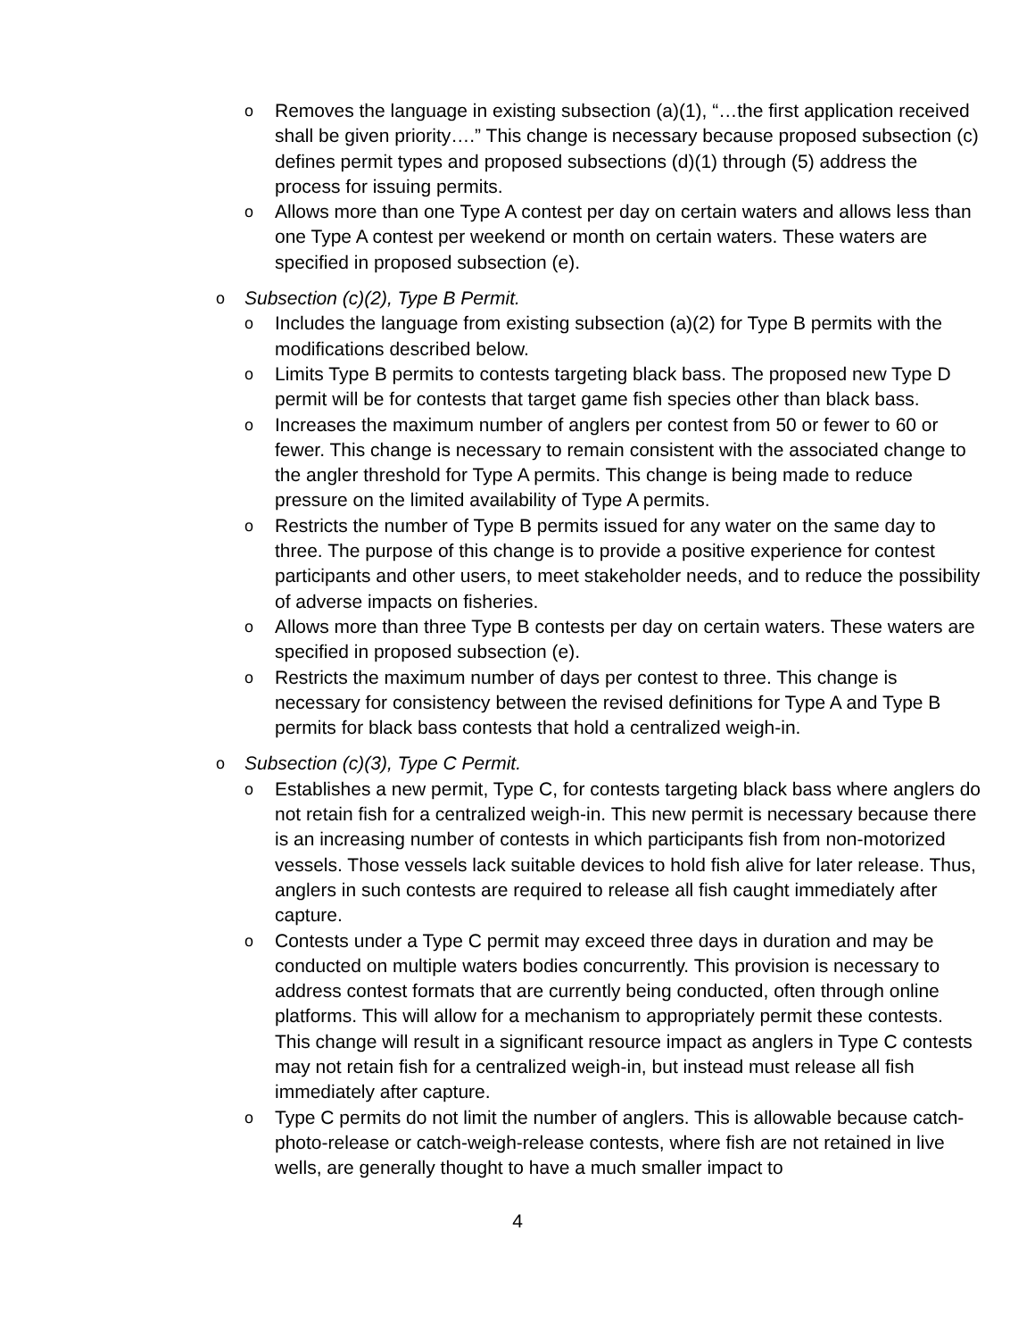o Removes the language in existing subsection (a)(1), “…the first application received shall be given priority….” This change is necessary because proposed subsection (c) defines permit types and proposed subsections (d)(1) through (5) address the process for issuing permits.
o Allows more than one Type A contest per day on certain waters and allows less than one Type A contest per weekend or month on certain waters. These waters are specified in proposed subsection (e).
o Subsection (c)(2), Type B Permit.
o Includes the language from existing subsection (a)(2) for Type B permits with the modifications described below.
o Limits Type B permits to contests targeting black bass. The proposed new Type D permit will be for contests that target game fish species other than black bass.
o Increases the maximum number of anglers per contest from 50 or fewer to 60 or fewer. This change is necessary to remain consistent with the associated change to the angler threshold for Type A permits. This change is being made to reduce pressure on the limited availability of Type A permits.
o Restricts the number of Type B permits issued for any water on the same day to three. The purpose of this change is to provide a positive experience for contest participants and other users, to meet stakeholder needs, and to reduce the possibility of adverse impacts on fisheries.
o Allows more than three Type B contests per day on certain waters. These waters are specified in proposed subsection (e).
o Restricts the maximum number of days per contest to three. This change is necessary for consistency between the revised definitions for Type A and Type B permits for black bass contests that hold a centralized weigh-in.
o Subsection (c)(3), Type C Permit.
o Establishes a new permit, Type C, for contests targeting black bass where anglers do not retain fish for a centralized weigh-in. This new permit is necessary because there is an increasing number of contests in which participants fish from non-motorized vessels. Those vessels lack suitable devices to hold fish alive for later release. Thus, anglers in such contests are required to release all fish caught immediately after capture.
o Contests under a Type C permit may exceed three days in duration and may be conducted on multiple waters bodies concurrently. This provision is necessary to address contest formats that are currently being conducted, often through online platforms. This will allow for a mechanism to appropriately permit these contests. This change will result in a significant resource impact as anglers in Type C contests may not retain fish for a centralized weigh-in, but instead must release all fish immediately after capture.
o Type C permits do not limit the number of anglers. This is allowable because catch-photo-release or catch-weigh-release contests, where fish are not retained in live wells, are generally thought to have a much smaller impact to
4